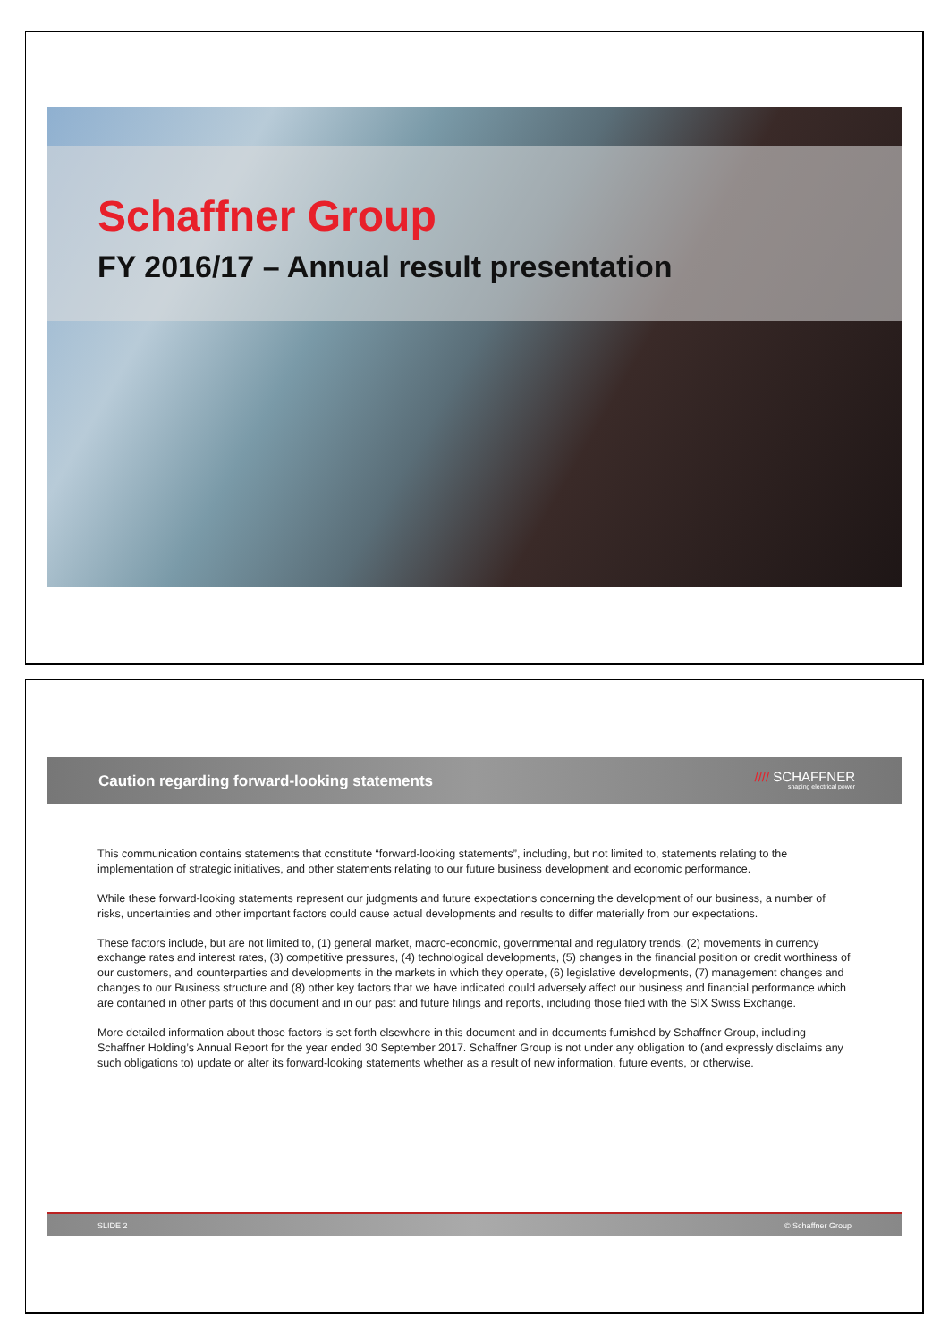Schaffner Group
FY 2016/17 – Annual result presentation
Caution regarding forward-looking statements
//// SCHAFFNER
shaping electrical power
This communication contains statements that constitute “forward-looking statements”, including, but not limited to, statements relating to the implementation of strategic initiatives, and other statements relating to our future business development and economic performance.
While these forward-looking statements represent our judgments and future expectations concerning the development of our business, a number of risks, uncertainties and other important factors could cause actual developments and results to differ materially from our expectations.
These factors include, but are not limited to, (1) general market, macro-economic, governmental and regulatory trends, (2) movements in currency exchange rates and interest rates, (3) competitive pressures, (4) technological developments, (5) changes in the financial position or credit worthiness of our customers, and counterparties and developments in the markets in which they operate, (6) legislative developments, (7) management changes and changes to our Business structure and (8) other key factors that we have indicated could adversely affect our business and financial performance which are contained in other parts of this document and in our past and future filings and reports, including those filed with the SIX Swiss Exchange.
More detailed information about those factors is set forth elsewhere in this document and in documents furnished by Schaffner Group, including Schaffner Holding’s Annual Report for the year ended 30 September 2017. Schaffner Group is not under any obligation to (and expressly disclaims any such obligations to) update or alter its forward-looking statements whether as a result of new information, future events, or otherwise.
SLIDE 2 © Schaffner Group